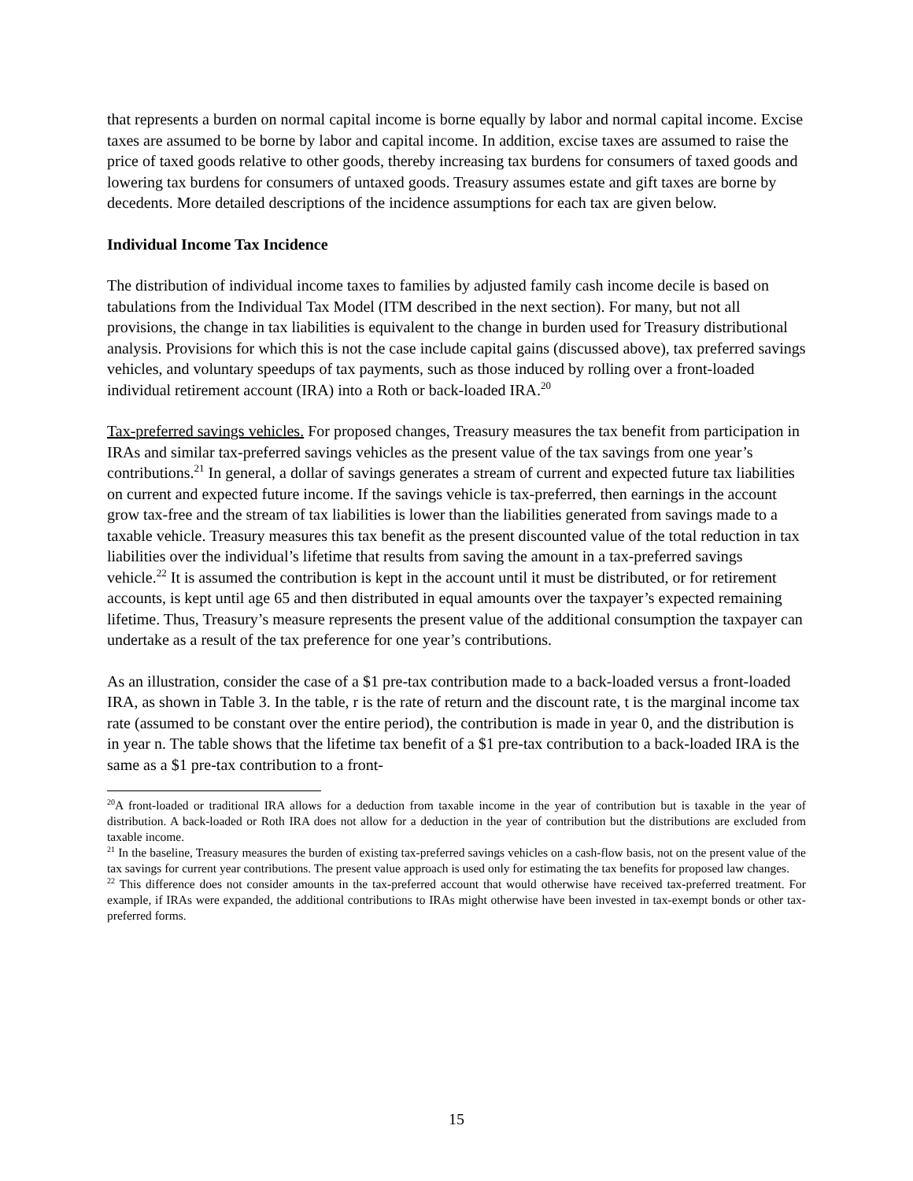that represents a burden on normal capital income is borne equally by labor and normal capital income. Excise taxes are assumed to be borne by labor and capital income. In addition, excise taxes are assumed to raise the price of taxed goods relative to other goods, thereby increasing tax burdens for consumers of taxed goods and lowering tax burdens for consumers of untaxed goods. Treasury assumes estate and gift taxes are borne by decedents. More detailed descriptions of the incidence assumptions for each tax are given below.
Individual Income Tax Incidence
The distribution of individual income taxes to families by adjusted family cash income decile is based on tabulations from the Individual Tax Model (ITM described in the next section). For many, but not all provisions, the change in tax liabilities is equivalent to the change in burden used for Treasury distributional analysis. Provisions for which this is not the case include capital gains (discussed above), tax preferred savings vehicles, and voluntary speedups of tax payments, such as those induced by rolling over a front-loaded individual retirement account (IRA) into a Roth or back-loaded IRA.<sup>20</sup>
Tax-preferred savings vehicles. For proposed changes, Treasury measures the tax benefit from participation in IRAs and similar tax-preferred savings vehicles as the present value of the tax savings from one year’s contributions.<sup>21</sup> In general, a dollar of savings generates a stream of current and expected future tax liabilities on current and expected future income. If the savings vehicle is tax-preferred, then earnings in the account grow tax-free and the stream of tax liabilities is lower than the liabilities generated from savings made to a taxable vehicle. Treasury measures this tax benefit as the present discounted value of the total reduction in tax liabilities over the individual’s lifetime that results from saving the amount in a tax-preferred savings vehicle.<sup>22</sup> It is assumed the contribution is kept in the account until it must be distributed, or for retirement accounts, is kept until age 65 and then distributed in equal amounts over the taxpayer’s expected remaining lifetime. Thus, Treasury’s measure represents the present value of the additional consumption the taxpayer can undertake as a result of the tax preference for one year’s contributions.
As an illustration, consider the case of a $1 pre-tax contribution made to a back-loaded versus a front-loaded IRA, as shown in Table 3. In the table, r is the rate of return and the discount rate, t is the marginal income tax rate (assumed to be constant over the entire period), the contribution is made in year 0, and the distribution is in year n. The table shows that the lifetime tax benefit of a $1 pre-tax contribution to a back-loaded IRA is the same as a $1 pre-tax contribution to a front-
<sup>20</sup> A front-loaded or traditional IRA allows for a deduction from taxable income in the year of contribution but is taxable in the year of distribution. A back-loaded or Roth IRA does not allow for a deduction in the year of contribution but the distributions are excluded from taxable income.
<sup>21</sup> In the baseline, Treasury measures the burden of existing tax-preferred savings vehicles on a cash-flow basis, not on the present value of the tax savings for current year contributions. The present value approach is used only for estimating the tax benefits for proposed law changes.
<sup>22</sup> This difference does not consider amounts in the tax-preferred account that would otherwise have received tax-preferred treatment. For example, if IRAs were expanded, the additional contributions to IRAs might otherwise have been invested in tax-exempt bonds or other tax-preferred forms.
15